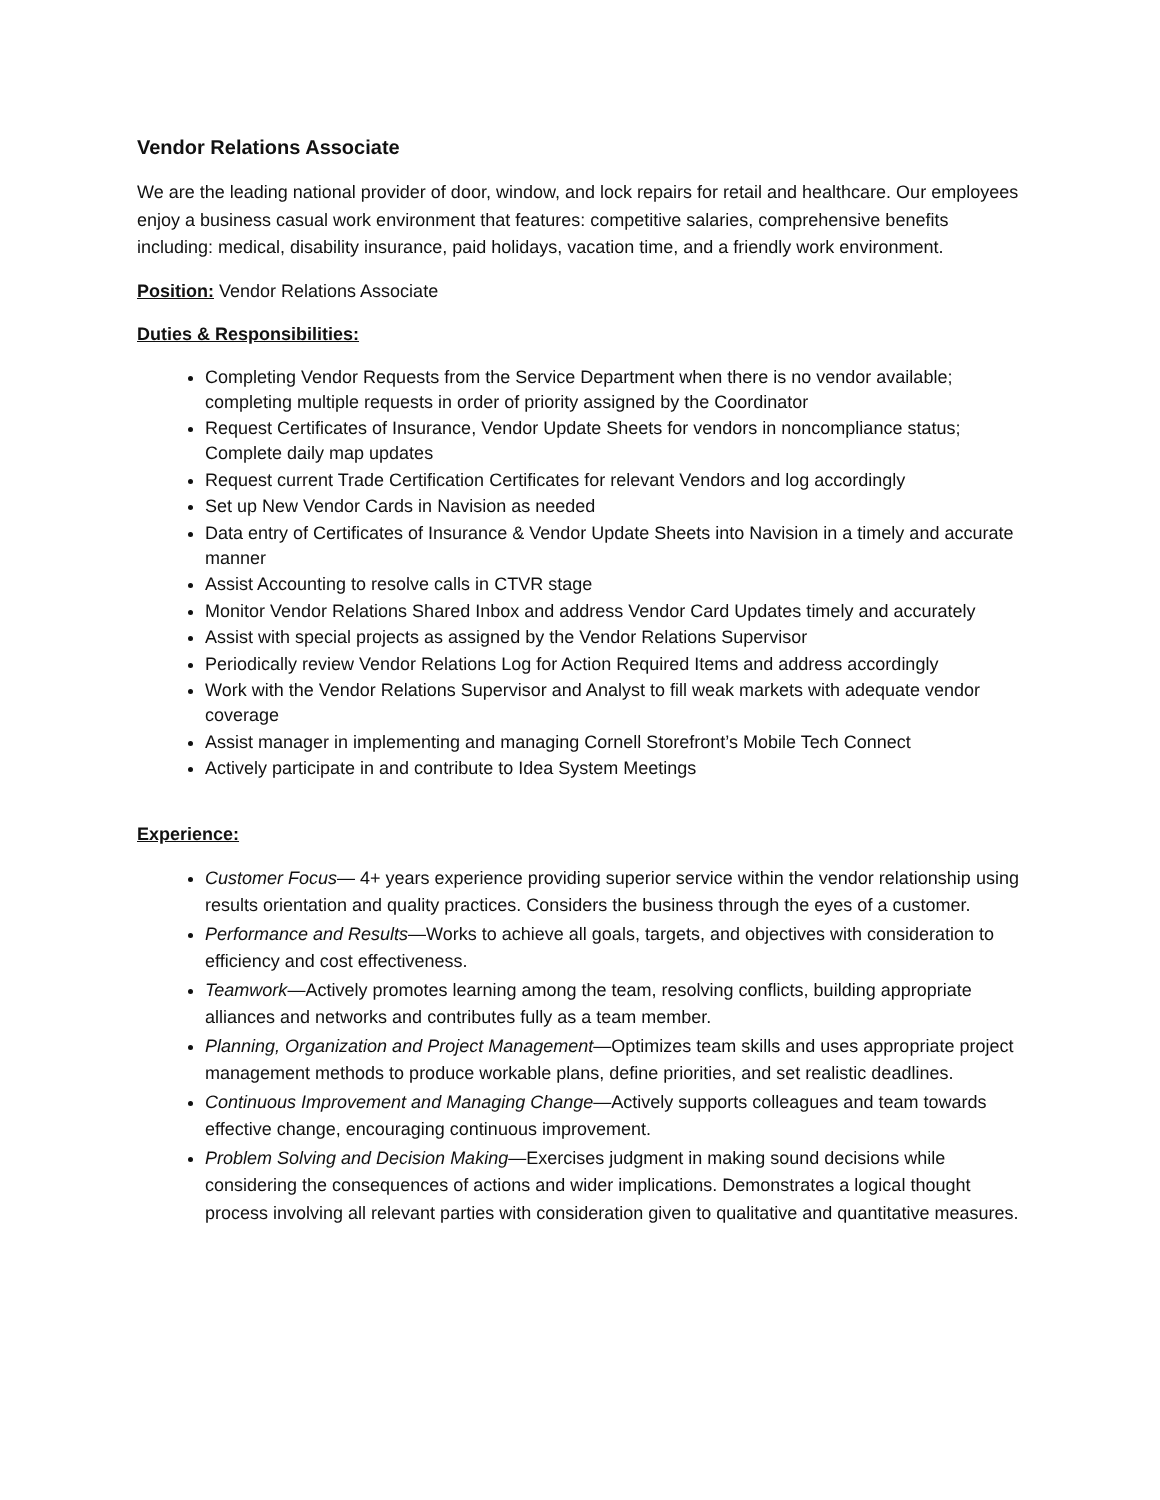Vendor Relations Associate
We are the leading national provider of door, window, and lock repairs for retail and healthcare. Our employees enjoy a business casual work environment that features: competitive salaries, comprehensive benefits including: medical, disability insurance, paid holidays, vacation time, and a friendly work environment.
Position: Vendor Relations Associate
Duties & Responsibilities:
Completing Vendor Requests from the Service Department when there is no vendor available; completing multiple requests in order of priority assigned by the Coordinator
Request Certificates of Insurance, Vendor Update Sheets for vendors in noncompliance status; Complete daily map updates
Request current Trade Certification Certificates for relevant Vendors and log accordingly
Set up New Vendor Cards in Navision as needed
Data entry of Certificates of Insurance & Vendor Update Sheets into Navision in a timely and accurate manner
Assist Accounting to resolve calls in CTVR stage
Monitor Vendor Relations Shared Inbox and address Vendor Card Updates timely and accurately
Assist with special projects as assigned by the Vendor Relations Supervisor
Periodically review Vendor Relations Log for Action Required Items and address accordingly
Work with the Vendor Relations Supervisor and Analyst to fill weak markets with adequate vendor coverage
Assist manager in implementing and managing Cornell Storefront’s Mobile Tech Connect
Actively participate in and contribute to Idea System Meetings
Experience:
Customer Focus— 4+ years experience providing superior service within the vendor relationship using results orientation and quality practices. Considers the business through the eyes of a customer.
Performance and Results—Works to achieve all goals, targets, and objectives with consideration to efficiency and cost effectiveness.
Teamwork—Actively promotes learning among the team, resolving conflicts, building appropriate alliances and networks and contributes fully as a team member.
Planning, Organization and Project Management—Optimizes team skills and uses appropriate project management methods to produce workable plans, define priorities, and set realistic deadlines.
Continuous Improvement and Managing Change—Actively supports colleagues and team towards effective change, encouraging continuous improvement.
Problem Solving and Decision Making—Exercises judgment in making sound decisions while considering the consequences of actions and wider implications. Demonstrates a logical thought process involving all relevant parties with consideration given to qualitative and quantitative measures.